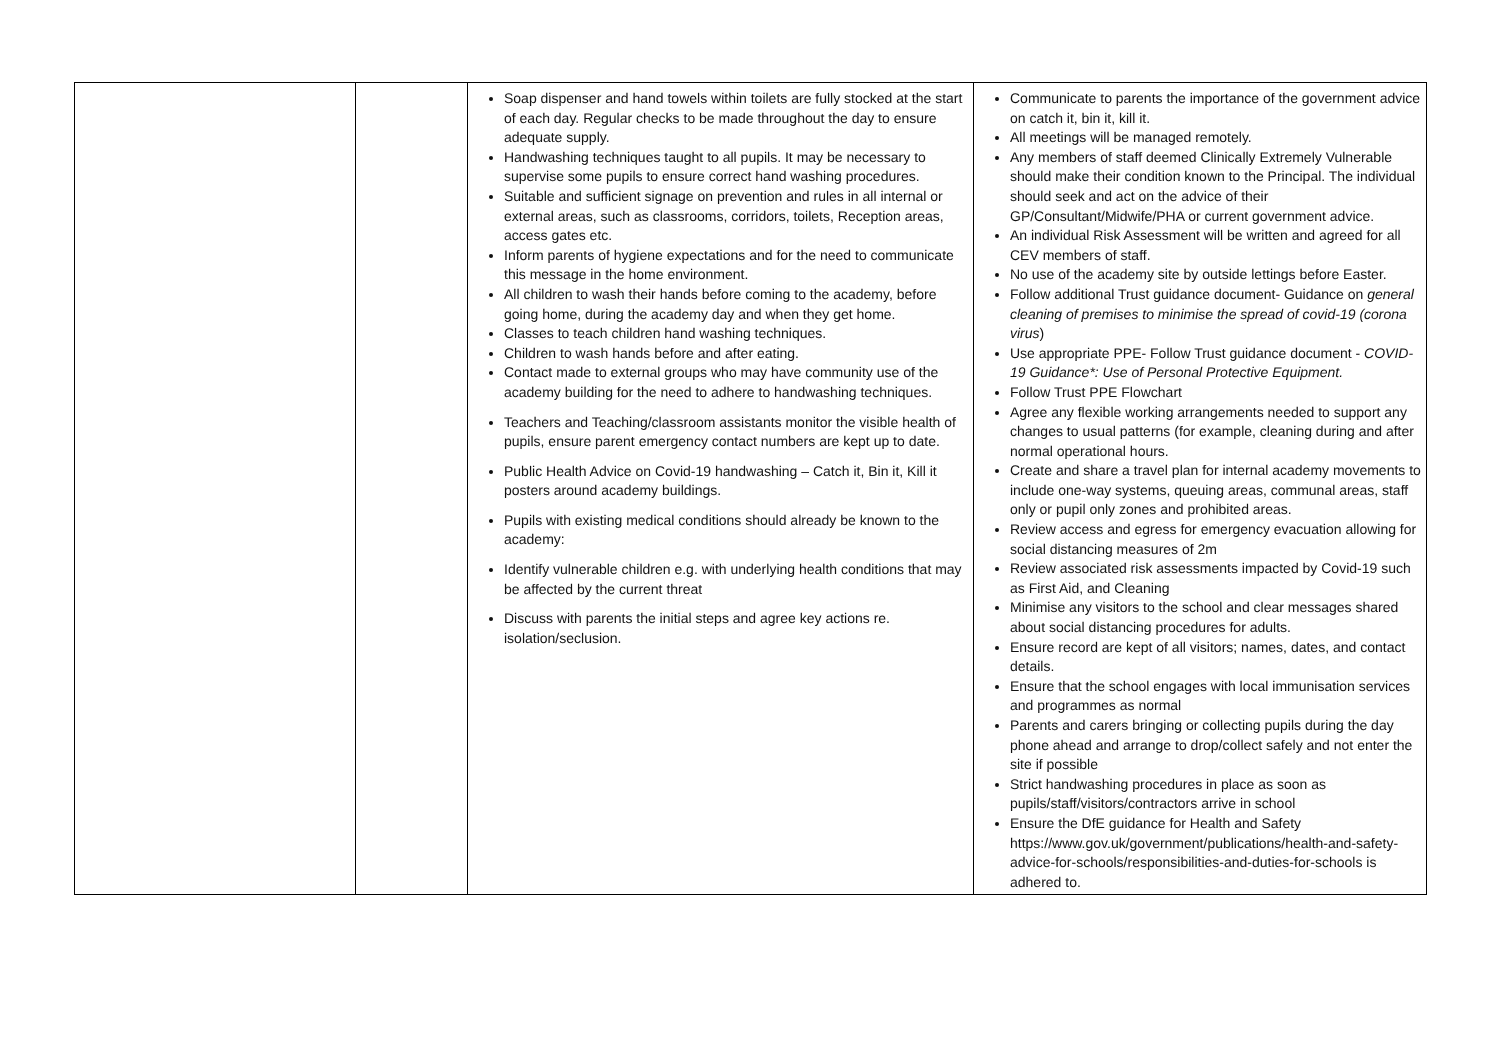| | | Soap dispenser and hand towels within toilets are fully stocked at the start of each day. Regular checks to be made throughout the day to ensure adequate supply. Handwashing techniques taught to all pupils. It may be necessary to supervise some pupils to ensure correct hand washing procedures. Suitable and sufficient signage on prevention and rules in all internal or external areas, such as classrooms, corridors, toilets, Reception areas, access gates etc. Inform parents of hygiene expectations and for the need to communicate this message in the home environment. All children to wash their hands before coming to the academy, before going home, during the academy day and when they get home. Classes to teach children hand washing techniques. Children to wash hands before and after eating. Contact made to external groups who may have community use of the academy building for the need to adhere to handwashing techniques. Teachers and Teaching/classroom assistants monitor the visible health of pupils, ensure parent emergency contact numbers are kept up to date. Public Health Advice on Covid-19 handwashing – Catch it, Bin it, Kill it posters around academy buildings. Pupils with existing medical conditions should already be known to the academy: Identify vulnerable children e.g. with underlying health conditions that may be affected by the current threat Discuss with parents the initial steps and agree key actions re. isolation/seclusion. | Communicate to parents the importance of the government advice on catch it, bin it, kill it. All meetings will be managed remotely. Any members of staff deemed Clinically Extremely Vulnerable should make their condition known to the Principal. The individual should seek and act on the advice of their GP/Consultant/Midwife/PHA or current government advice. An individual Risk Assessment will be written and agreed for all CEV members of staff. No use of the academy site by outside lettings before Easter. Follow additional Trust guidance document- Guidance on general cleaning of premises to minimise the spread of covid-19 (corona virus ) Use appropriate PPE- Follow Trust guidance document - COVID-19 Guidance*: Use of Personal Protective Equipment. Follow Trust PPE Flowchart Agree any flexible working arrangements needed to support any changes to usual patterns (for example, cleaning during and after normal operational hours. Create and share a travel plan for internal academy movements to include one-way systems, queuing areas, communal areas, staff only or pupil only zones and prohibited areas. Review access and egress for emergency evacuation allowing for social distancing measures of 2m Review associated risk assessments impacted by Covid-19 such as First Aid, and Cleaning Minimise any visitors to the school and clear messages shared about social distancing procedures for adults. Ensure record are kept of all visitors; names, dates, and contact details. Ensure that the school engages with local immunisation services and programmes as normal Parents and carers bringing or collecting pupils during the day phone ahead and arrange to drop/collect safely and not enter the site if possible Strict handwashing procedures in place as soon as pupils/staff/visitors/contractors arrive in school Ensure the DfE guidance for Health and Safety https://www.gov.uk/government/publications/health-and-safety-advice-for-schools/responsibilities-and-duties-for-schools is adhered to. |